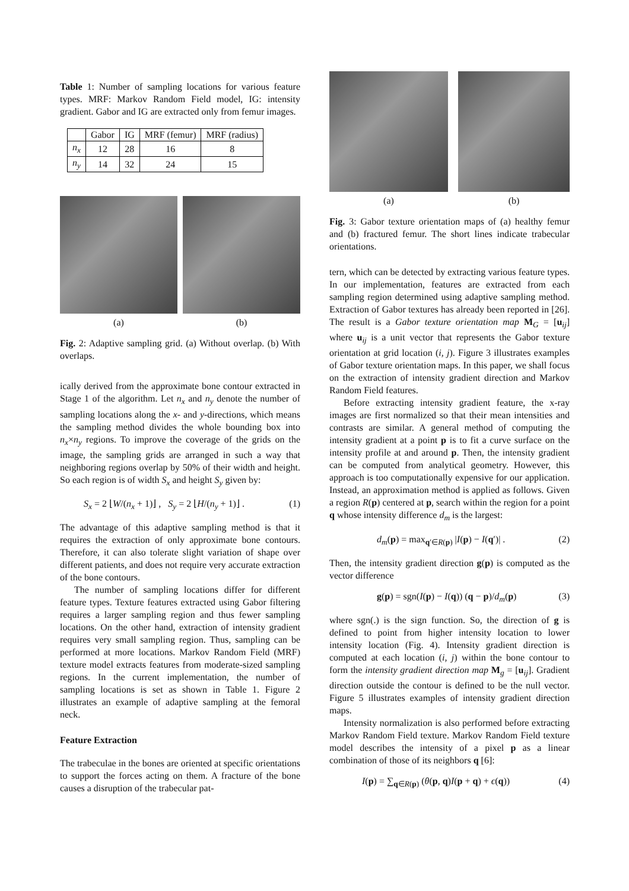Table 1: Number of sampling locations for various feature types. MRF: Markov Random Field model, IG: intensity gradient. Gabor and IG are extracted only from femur images.
| | Gabor | IG | MRF (femur) | MRF (radius) |
| n<sub>x</sub> | 12 | 28 | 16 | 8 |
| n<sub>y</sub> | 14 | 32 | 24 | 15 |
(a) (b)
Fig. 2: Adaptive sampling grid. (a) Without overlap. (b) With overlaps.
ically derived from the approximate bone contour extracted in Stage 1 of the algorithm. Let n<sub>x</sub> and n<sub>y</sub> denote the number of sampling locations along the x- and y-directions, which means the sampling method divides the whole bounding box into n<sub>x</sub>×n<sub>y</sub> regions. To improve the coverage of the grids on the image, the sampling grids are arranged in such a way that neighboring regions overlap by 50% of their width and height. So each region is of width S<sub>x</sub> and height S<sub>y</sub> given by:
S<sub>x</sub> = 2 ⌊W/(n<sub>x</sub> + 1)⌋ , S<sub>y</sub> = 2 ⌊H/(n<sub>y</sub> + 1)⌋ . (1)
The advantage of this adaptive sampling method is that it requires the extraction of only approximate bone contours. Therefore, it can also tolerate slight variation of shape over different patients, and does not require very accurate extraction of the bone contours.
The number of sampling locations differ for different feature types. Texture features extracted using Gabor filtering requires a larger sampling region and thus fewer sampling locations. On the other hand, extraction of intensity gradient requires very small sampling region. Thus, sampling can be performed at more locations. Markov Random Field (MRF) texture model extracts features from moderate-sized sampling regions. In the current implementation, the number of sampling locations is set as shown in Table 1. Figure 2 illustrates an example of adaptive sampling at the femoral neck.
Feature Extraction
The trabeculae in the bones are oriented at specific orientations to support the forces acting on them. A fracture of the bone causes a disruption of the trabecular pat-
(a) (b)
Fig. 3: Gabor texture orientation maps of (a) healthy femur and (b) fractured femur. The short lines indicate trabecular orientations.
tern, which can be detected by extracting various feature types. In our implementation, features are extracted from each sampling region determined using adaptive sampling method. Extraction of Gabor textures has already been reported in [26]. The result is a Gabor texture orientation map M<sub>G</sub> = [u<sub>ij</sub>] where u<sub>ij</sub> is a unit vector that represents the Gabor texture orientation at grid location (i, j). Figure 3 illustrates examples of Gabor texture orientation maps. In this paper, we shall focus on the extraction of intensity gradient direction and Markov Random Field features.
Before extracting intensity gradient feature, the x-ray images are first normalized so that their mean intensities and contrasts are similar. A general method of computing the intensity gradient at a point p is to fit a curve surface on the intensity profile at and around p. Then, the intensity gradient can be computed from analytical geometry. However, this approach is too computationally expensive for our application. Instead, an approximation method is applied as follows. Given a region R(p) centered at p, search within the region for a point q whose intensity difference d<sub>m</sub> is the largest:
d<sub>m</sub>(p) = max<sub>q′∈R(p)</sub> |I(p) − I(q′)| . (2)
Then, the intensity gradient direction g(p) is computed as the vector difference
g(p) = sgn(I(p) − I(q)) (q − p)/d<sub>m</sub>(p) (3)
where sgn(.) is the sign function. So, the direction of g is defined to point from higher intensity location to lower intensity location (Fig. 4). Intensity gradient direction is computed at each location (i, j) within the bone contour to form the intensity gradient direction map M<sub>g</sub> = [u<sub>ij</sub>]. Gradient direction outside the contour is defined to be the null vector. Figure 5 illustrates examples of intensity gradient direction maps.
Intensity normalization is also performed before extracting Markov Random Field texture. Markov Random Field texture model describes the intensity of a pixel p as a linear combination of those of its neighbors q [6]:
I(p) = ∑<sub>q∈R(p)</sub> (θ(p, q)I(p + q) + ϵ(q)) (4)